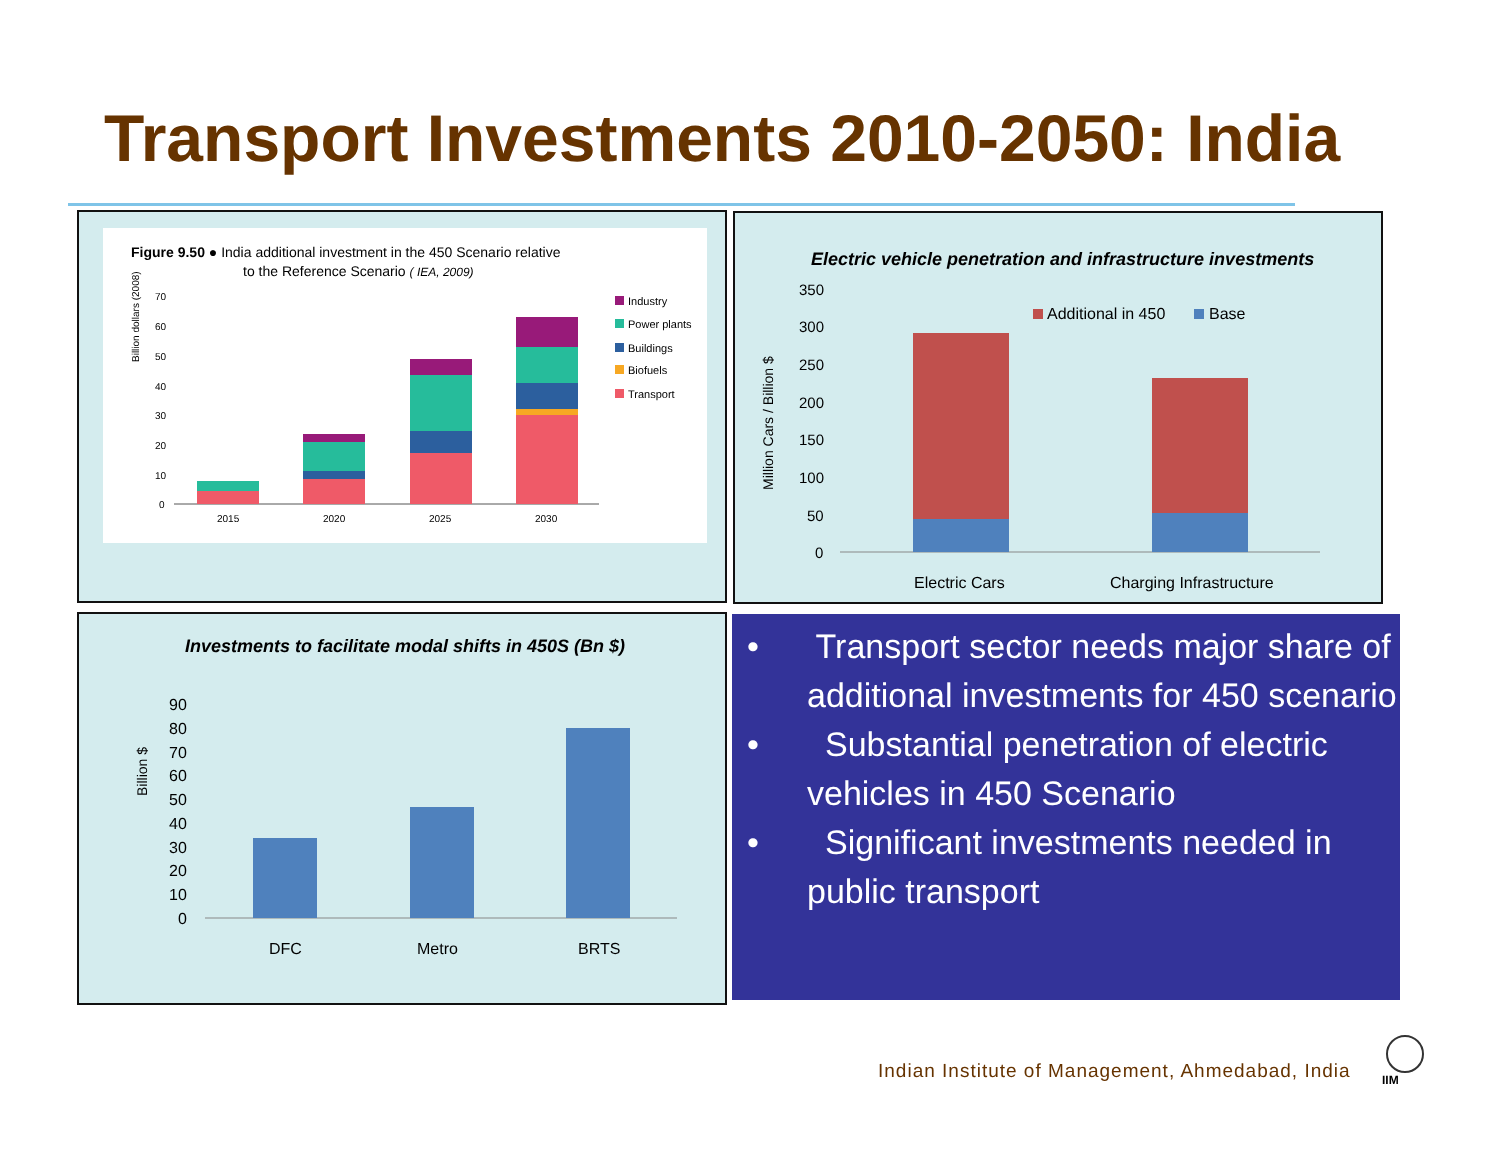Transport Investments 2010-2050: India
Figure 9.50 ● India additional investment in the 450 Scenario relative
to the Reference Scenario ( IEA, 2009)
Billion dollars (2008)
70
60
50
40
30
20
10
0
2015
2020
2025
2030
Industry
Power plants
Buildings
Biofuels
Transport
Electric vehicle penetration and infrastructure investments
350
300
250
200
150
100
50
0
Million Cars / Billion $
Additional in 450
Base
Electric Cars
Charging Infrastructure
Investments to facilitate modal shifts in 450S (Bn $)
90
80
70
60
50
40
30
20
10
0
Billion $
DFC
Metro
BRTS
• Transport sector needs major share of additional investments for 450 scenario
• Substantial penetration of electric vehicles in 450 Scenario
• Significant investments needed in public transport
Indian Institute of Management, Ahmedabad, India
IIM